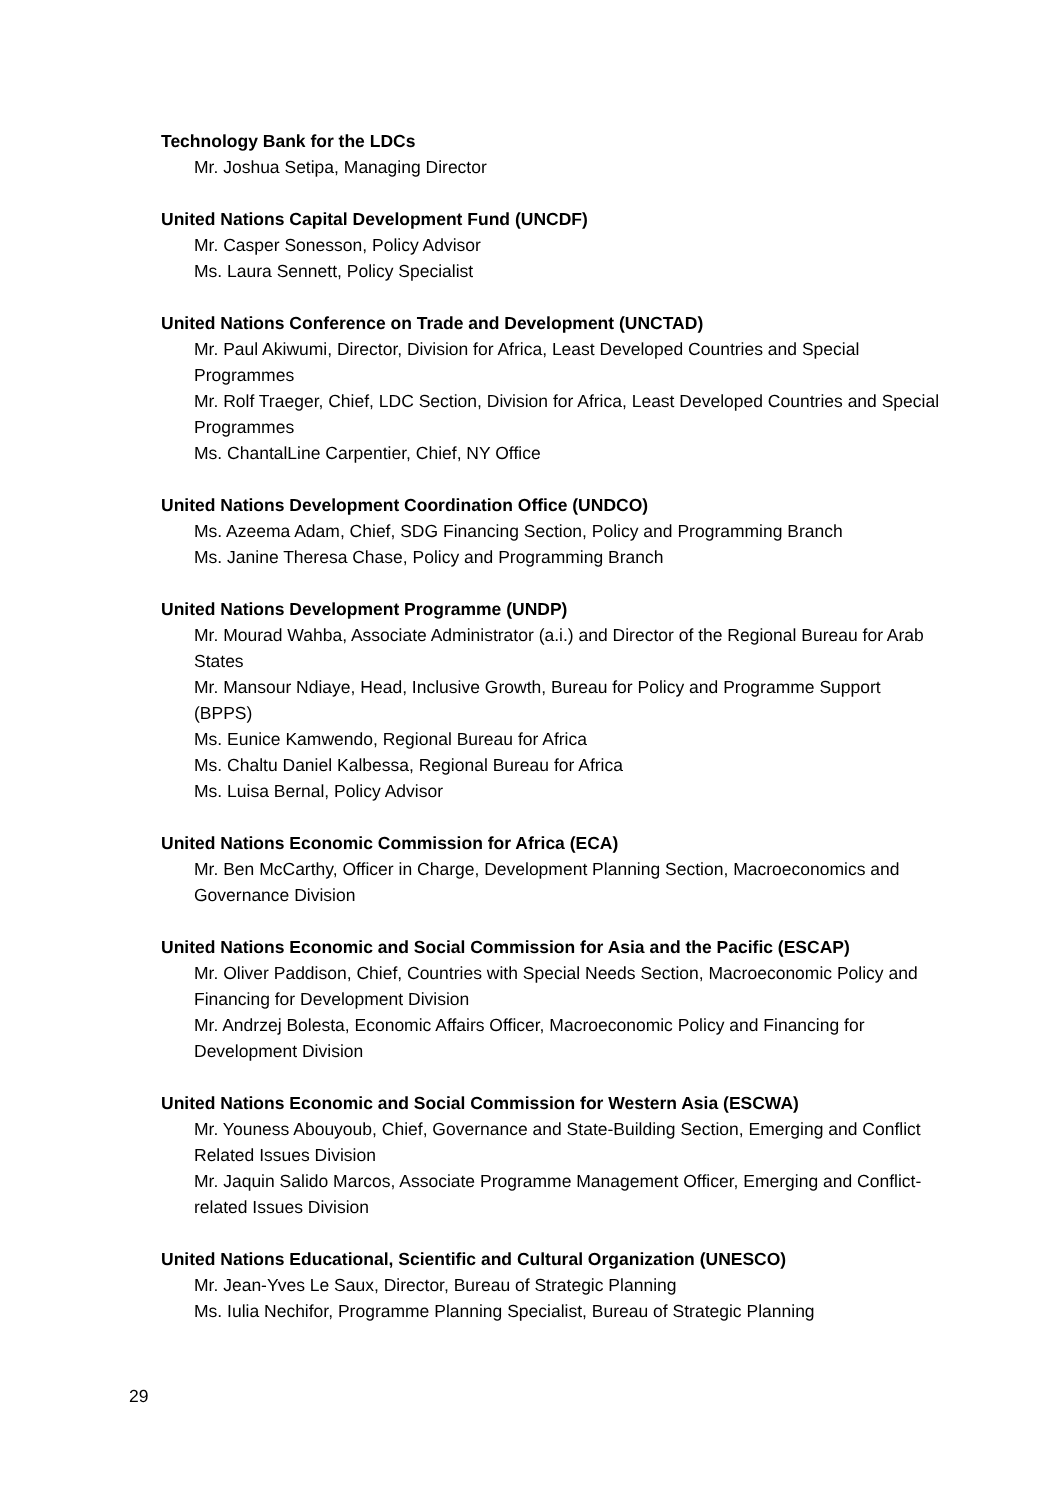Technology Bank for the LDCs
Mr. Joshua Setipa, Managing Director
United Nations Capital Development Fund (UNCDF)
Mr. Casper Sonesson, Policy Advisor
Ms. Laura Sennett, Policy Specialist
United Nations Conference on Trade and Development (UNCTAD)
Mr. Paul Akiwumi, Director, Division for Africa, Least Developed Countries and Special Programmes
Mr. Rolf Traeger, Chief, LDC Section, Division for Africa, Least Developed Countries and Special Programmes
Ms. ChantalLine Carpentier, Chief, NY Office
United Nations Development Coordination Office (UNDCO)
Ms. Azeema Adam, Chief, SDG Financing Section, Policy and Programming Branch
Ms. Janine Theresa Chase, Policy and Programming Branch
United Nations Development Programme (UNDP)
Mr. Mourad Wahba, Associate Administrator (a.i.) and Director of the Regional Bureau for Arab States
Mr. Mansour Ndiaye, Head, Inclusive Growth, Bureau for Policy and Programme Support (BPPS)
Ms. Eunice Kamwendo, Regional Bureau for Africa
Ms. Chaltu Daniel Kalbessa, Regional Bureau for Africa
Ms. Luisa Bernal, Policy Advisor
United Nations Economic Commission for Africa (ECA)
Mr. Ben McCarthy, Officer in Charge, Development Planning Section, Macroeconomics and Governance Division
United Nations Economic and Social Commission for Asia and the Pacific (ESCAP)
Mr. Oliver Paddison, Chief, Countries with Special Needs Section, Macroeconomic Policy and Financing for Development Division
Mr. Andrzej Bolesta, Economic Affairs Officer, Macroeconomic Policy and Financing for Development Division
United Nations Economic and Social Commission for Western Asia (ESCWA)
Mr. Youness Abouyoub, Chief, Governance and State-Building Section, Emerging and Conflict Related Issues Division
Mr. Jaquin Salido Marcos, Associate Programme Management Officer, Emerging and Conflict-related Issues Division
United Nations Educational, Scientific and Cultural Organization (UNESCO)
Mr. Jean-Yves Le Saux, Director, Bureau of Strategic Planning
Ms. Iulia Nechifor, Programme Planning Specialist, Bureau of Strategic Planning
29